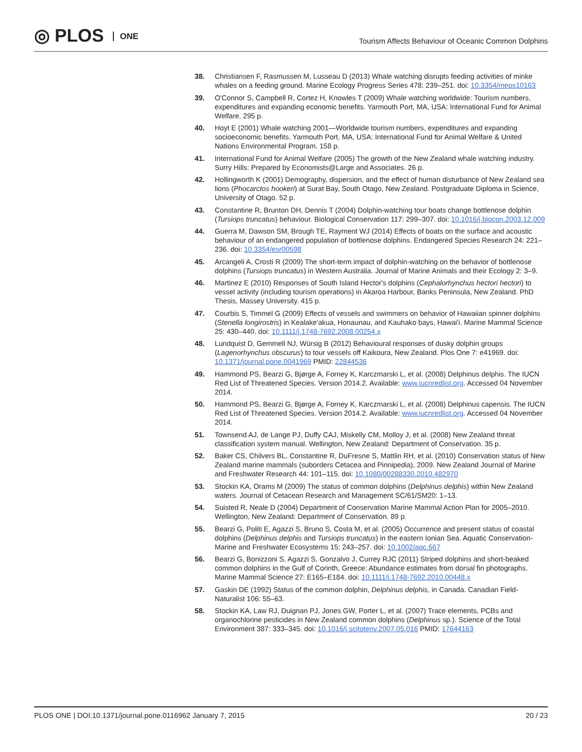◎ PLOS ONE
Tourism Affects Behaviour of Oceanic Common Dolphins
38. Christiansen F, Rasmussen M, Lusseau D (2013) Whale watching disrupts feeding activities of minke whales on a feeding ground. Marine Ecology Progress Series 478: 239–251. doi: 10.3354/meps10163
39. O'Connor S, Campbell R, Cortez H, Knowles T (2009) Whale watching worldwide: Tourism numbers, expenditures and expanding economic benefits. Yarmouth Port, MA, USA: International Fund for Animal Welfare. 295 p.
40. Hoyt E (2001) Whale watching 2001—Worldwide tourism numbers, expenditures and expanding socioeconomic benefits. Yarmouth Port, MA, USA: International Fund for Animal Welfare & United Nations Environmental Program. 158 p.
41. International Fund for Animal Welfare (2005) The growth of the New Zealand whale watching industry. Surry Hills: Prepared by Economists@Large and Associates. 26 p.
42. Hollingworth K (2001) Demography, dispersion, and the effect of human disturbance of New Zealand sea lions (Phocarctos hookeri) at Surat Bay, South Otago, New Zealand. Postgraduate Diploma in Science, University of Otago. 52 p.
43. Constantine R, Brunton DH, Dennis T (2004) Dolphin-watching tour boats change bottlenose dolphin (Tursiops truncatus) behaviour. Biological Conservation 117: 299–307. doi: 10.1016/j.biocon.2003.12.009
44. Guerra M, Dawson SM, Brough TE, Rayment WJ (2014) Effects of boats on the surface and acoustic behaviour of an endangered population of bottlenose dolphins. Endangered Species Research 24: 221–236. doi: 10.3354/esr00598
45. Arcangeli A, Crosti R (2009) The short-term impact of dolphin-watching on the behavior of bottlenose dolphins (Tursiops truncatus) in Western Australia. Journal of Marine Animals and their Ecology 2: 3–9.
46. Martinez E (2010) Responses of South Island Hector's dolphins (Cephalorhynchus hectori hectori) to vessel activity (including tourism operations) in Akaroa Harbour, Banks Peninsula, New Zealand. PhD Thesis, Massey University. 415 p.
47. Courbis S, Timmel G (2009) Effects of vessels and swimmers on behavior of Hawaiian spinner dolphins (Stenella longirostris) in Kealake'akua, Honaunau, and Kauhako bays, Hawai'i. Marine Mammal Science 25: 430–440. doi: 10.1111/j.1748-7692.2008.00254.x
48. Lundquist D, Gemmell NJ, Würsig B (2012) Behavioural responses of dusky dolphin groups (Lagenorhynchus obscurus) to tour vessels off Kaikoura, New Zealand. Plos One 7: e41969. doi: 10.1371/journal.pone.0041969 PMID: 22844536
49. Hammond PS, Bearzi G, Bjørge A, Forney K, Karczmarski L, et al. (2008) Delphinus delphis. The IUCN Red List of Threatened Species. Version 2014.2. Available: www.iucnredlist.org. Accessed 04 November 2014.
50. Hammond PS, Bearzi G, Bjørge A, Forney K, Karczmarski L, et al. (2008) Delphinus capensis. The IUCN Red List of Threatened Species. Version 2014.2. Available: www.iucnredlist.org. Accessed 04 November 2014.
51. Townsend AJ, de Lange PJ, Duffy CAJ, Miskelly CM, Molloy J, et al. (2008) New Zealand threat classification system manual. Wellington, New Zealand: Department of Conservation. 35 p.
52. Baker CS, Chilvers BL, Constantine R, DuFresne S, Mattlin RH, et al. (2010) Conservation status of New Zealand marine mammals (suborders Cetacea and Pinnipedia), 2009. New Zealand Journal of Marine and Freshwater Research 44: 101–115. doi: 10.1080/00288330.2010.482970
53. Stockin KA, Orams M (2009) The status of common dolphins (Delphinus delphis) within New Zealand waters. Journal of Cetacean Research and Management SC/61/SM20: 1–13.
54. Suisted R, Neale D (2004) Department of Conservation Marine Mammal Action Plan for 2005–2010. Wellington, New Zealand: Department of Conservation. 89 p.
55. Bearzi G, Politi E, Agazzi S, Bruno S, Costa M, et al. (2005) Occurrence and present status of coastal dolphins (Delphinus delphis and Tursiops truncatus) in the eastern Ionian Sea. Aquatic Conservation-Marine and Freshwater Ecosystems 15: 243–257. doi: 10.1002/aqc.667
56. Bearzi G, Bonizzoni S, Agazzi S, Gonzalvo J, Currey RJC (2011) Striped dolphins and short-beaked common dolphins in the Gulf of Corinth, Greece: Abundance estimates from dorsal fin photographs. Marine Mammal Science 27: E165–E184. doi: 10.1111/j.1748-7692.2010.00448.x
57. Gaskin DE (1992) Status of the common dolphin, Delphinus delphis, in Canada. Canadian Field-Naturalist 106: 55–63.
58. Stockin KA, Law RJ, Duignan PJ, Jones GW, Porter L, et al. (2007) Trace elements, PCBs and organochlorine pesticides in New Zealand common dolphins (Delphinus sp.). Science of the Total Environment 387: 333–345. doi: 10.1016/j.scitotenv.2007.05.016 PMID: 17644163
PLOS ONE | DOI:10.1371/journal.pone.0116962 January 7, 2015 20 / 23